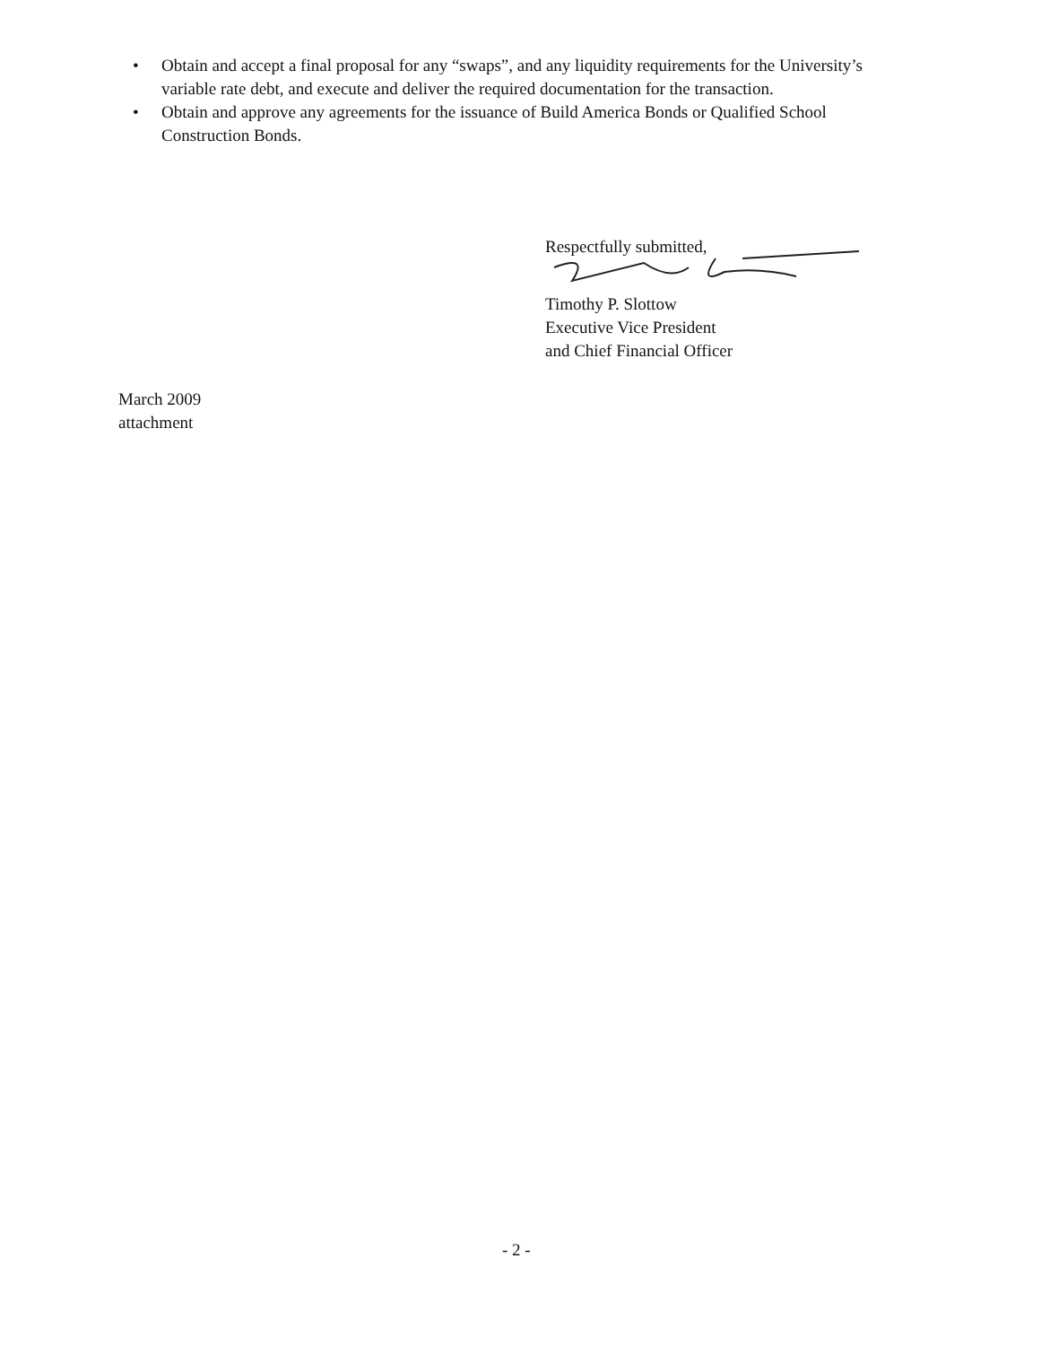• Obtain and accept a final proposal for any “swaps”, and any liquidity requirements for the University’s variable rate debt, and execute and deliver the required documentation for the transaction.
• Obtain and approve any agreements for the issuance of Build America Bonds or Qualified School Construction Bonds.
Respectfully submitted,
Timothy P. Slottow
Executive Vice President
and Chief Financial Officer
March 2009
attachment
- 2 -